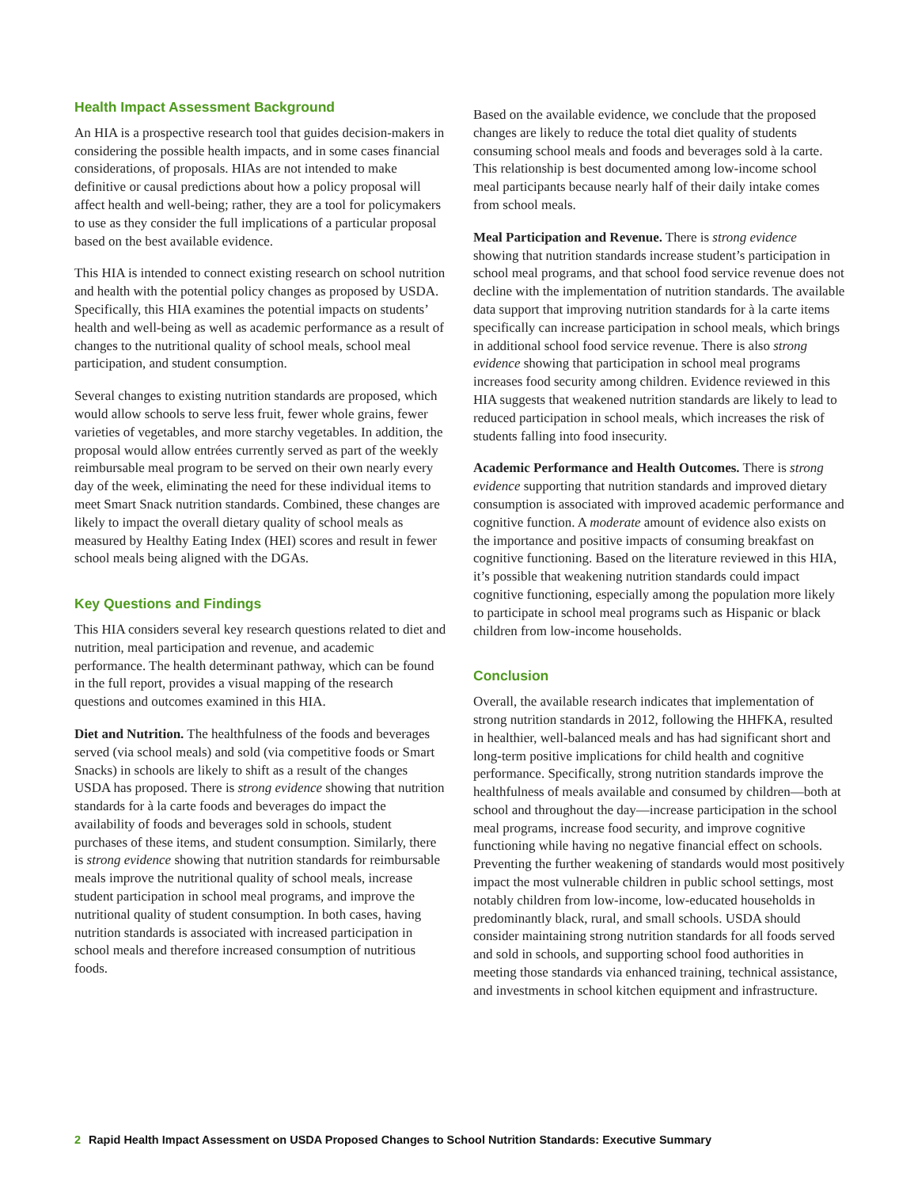Health Impact Assessment Background
An HIA is a prospective research tool that guides decision-makers in considering the possible health impacts, and in some cases financial considerations, of proposals. HIAs are not intended to make definitive or causal predictions about how a policy proposal will affect health and well-being; rather, they are a tool for policymakers to use as they consider the full implications of a particular proposal based on the best available evidence.
This HIA is intended to connect existing research on school nutrition and health with the potential policy changes as proposed by USDA. Specifically, this HIA examines the potential impacts on students’ health and well-being as well as academic performance as a result of changes to the nutritional quality of school meals, school meal participation, and student consumption.
Several changes to existing nutrition standards are proposed, which would allow schools to serve less fruit, fewer whole grains, fewer varieties of vegetables, and more starchy vegetables. In addition, the proposal would allow entrées currently served as part of the weekly reimbursable meal program to be served on their own nearly every day of the week, eliminating the need for these individual items to meet Smart Snack nutrition standards. Combined, these changes are likely to impact the overall dietary quality of school meals as measured by Healthy Eating Index (HEI) scores and result in fewer school meals being aligned with the DGAs.
Key Questions and Findings
This HIA considers several key research questions related to diet and nutrition, meal participation and revenue, and academic performance. The health determinant pathway, which can be found in the full report, provides a visual mapping of the research questions and outcomes examined in this HIA.
Diet and Nutrition. The healthfulness of the foods and beverages served (via school meals) and sold (via competitive foods or Smart Snacks) in schools are likely to shift as a result of the changes USDA has proposed. There is strong evidence showing that nutrition standards for à la carte foods and beverages do impact the availability of foods and beverages sold in schools, student purchases of these items, and student consumption. Similarly, there is strong evidence showing that nutrition standards for reimbursable meals improve the nutritional quality of school meals, increase student participation in school meal programs, and improve the nutritional quality of student consumption. In both cases, having nutrition standards is associated with increased participation in school meals and therefore increased consumption of nutritious foods.
Based on the available evidence, we conclude that the proposed changes are likely to reduce the total diet quality of students consuming school meals and foods and beverages sold à la carte. This relationship is best documented among low-income school meal participants because nearly half of their daily intake comes from school meals.
Meal Participation and Revenue. There is strong evidence showing that nutrition standards increase student’s participation in school meal programs, and that school food service revenue does not decline with the implementation of nutrition standards. The available data support that improving nutrition standards for à la carte items specifically can increase participation in school meals, which brings in additional school food service revenue. There is also strong evidence showing that participation in school meal programs increases food security among children. Evidence reviewed in this HIA suggests that weakened nutrition standards are likely to lead to reduced participation in school meals, which increases the risk of students falling into food insecurity.
Academic Performance and Health Outcomes. There is strong evidence supporting that nutrition standards and improved dietary consumption is associated with improved academic performance and cognitive function. A moderate amount of evidence also exists on the importance and positive impacts of consuming breakfast on cognitive functioning. Based on the literature reviewed in this HIA, it’s possible that weakening nutrition standards could impact cognitive functioning, especially among the population more likely to participate in school meal programs such as Hispanic or black children from low-income households.
Conclusion
Overall, the available research indicates that implementation of strong nutrition standards in 2012, following the HHFKA, resulted in healthier, well-balanced meals and has had significant short and long-term positive implications for child health and cognitive performance. Specifically, strong nutrition standards improve the healthfulness of meals available and consumed by children—both at school and throughout the day—increase participation in the school meal programs, increase food security, and improve cognitive functioning while having no negative financial effect on schools. Preventing the further weakening of standards would most positively impact the most vulnerable children in public school settings, most notably children from low-income, low-educated households in predominantly black, rural, and small schools. USDA should consider maintaining strong nutrition standards for all foods served and sold in schools, and supporting school food authorities in meeting those standards via enhanced training, technical assistance, and investments in school kitchen equipment and infrastructure.
2 Rapid Health Impact Assessment on USDA Proposed Changes to School Nutrition Standards: Executive Summary